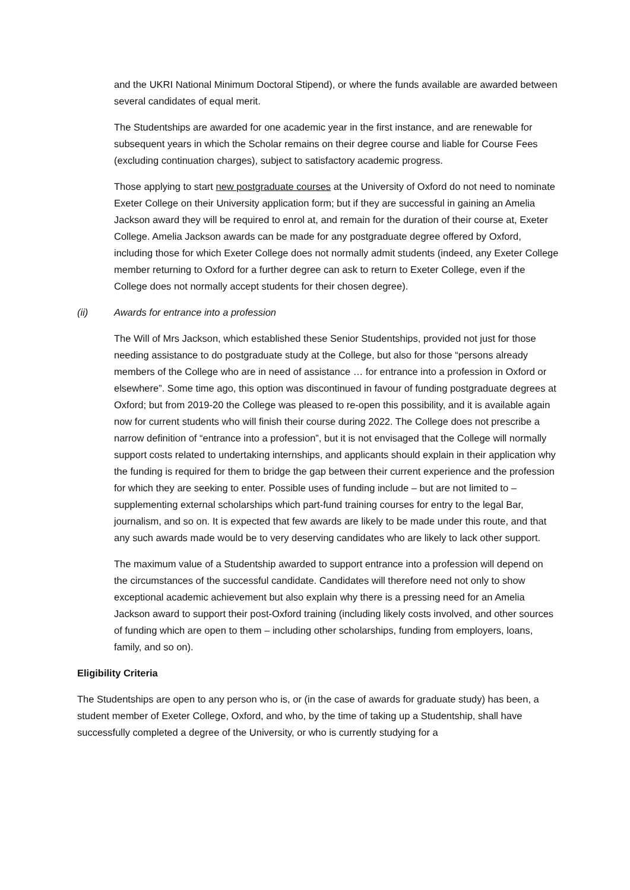and the UKRI National Minimum Doctoral Stipend), or where the funds available are awarded between several candidates of equal merit.
The Studentships are awarded for one academic year in the first instance, and are renewable for subsequent years in which the Scholar remains on their degree course and liable for Course Fees (excluding continuation charges), subject to satisfactory academic progress.
Those applying to start new postgraduate courses at the University of Oxford do not need to nominate Exeter College on their University application form; but if they are successful in gaining an Amelia Jackson award they will be required to enrol at, and remain for the duration of their course at, Exeter College. Amelia Jackson awards can be made for any postgraduate degree offered by Oxford, including those for which Exeter College does not normally admit students (indeed, any Exeter College member returning to Oxford for a further degree can ask to return to Exeter College, even if the College does not normally accept students for their chosen degree).
(ii) Awards for entrance into a profession
The Will of Mrs Jackson, which established these Senior Studentships, provided not just for those needing assistance to do postgraduate study at the College, but also for those “persons already members of the College who are in need of assistance … for entrance into a profession in Oxford or elsewhere”. Some time ago, this option was discontinued in favour of funding postgraduate degrees at Oxford; but from 2019-20 the College was pleased to re-open this possibility, and it is available again now for current students who will finish their course during 2022. The College does not prescribe a narrow definition of “entrance into a profession”, but it is not envisaged that the College will normally support costs related to undertaking internships, and applicants should explain in their application why the funding is required for them to bridge the gap between their current experience and the profession for which they are seeking to enter. Possible uses of funding include – but are not limited to – supplementing external scholarships which part-fund training courses for entry to the legal Bar, journalism, and so on. It is expected that few awards are likely to be made under this route, and that any such awards made would be to very deserving candidates who are likely to lack other support.
The maximum value of a Studentship awarded to support entrance into a profession will depend on the circumstances of the successful candidate. Candidates will therefore need not only to show exceptional academic achievement but also explain why there is a pressing need for an Amelia Jackson award to support their post-Oxford training (including likely costs involved, and other sources of funding which are open to them – including other scholarships, funding from employers, loans, family, and so on).
Eligibility Criteria
The Studentships are open to any person who is, or (in the case of awards for graduate study) has been, a student member of Exeter College, Oxford, and who, by the time of taking up a Studentship, shall have successfully completed a degree of the University, or who is currently studying for a